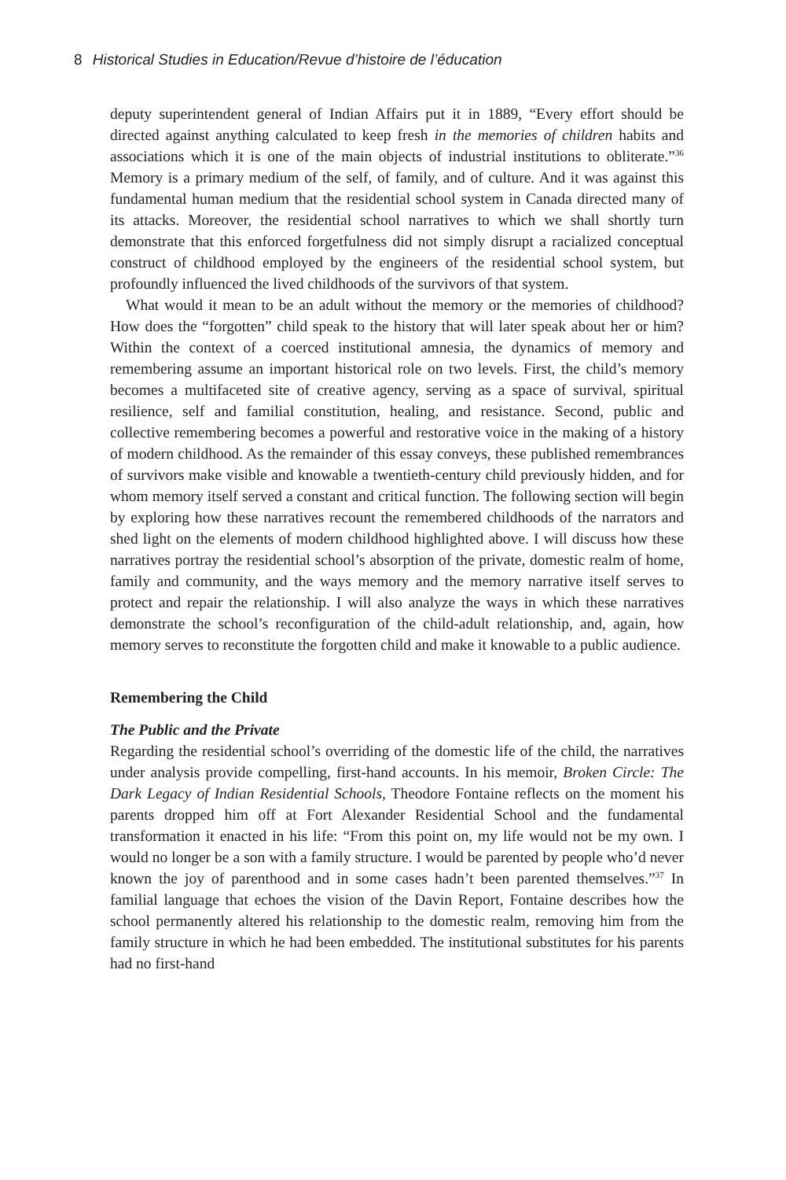8 Historical Studies in Education/Revue d’histoire de l’éducation
deputy superintendent general of Indian Affairs put it in 1889, “Every effort should be directed against anything calculated to keep fresh in the memories of children habits and associations which it is one of the main objects of industrial institutions to obliterate.”<sup>36</sup> Memory is a primary medium of the self, of family, and of culture. And it was against this fundamental human medium that the residential school system in Canada directed many of its attacks. Moreover, the residential school narratives to which we shall shortly turn demonstrate that this enforced forgetfulness did not simply disrupt a racialized conceptual construct of childhood employed by the engineers of the residential school system, but profoundly influenced the lived childhoods of the survivors of that system.
What would it mean to be an adult without the memory or the memories of childhood? How does the “forgotten” child speak to the history that will later speak about her or him? Within the context of a coerced institutional amnesia, the dynamics of memory and remembering assume an important historical role on two levels. First, the child’s memory becomes a multifaceted site of creative agency, serving as a space of survival, spiritual resilience, self and familial constitution, healing, and resistance. Second, public and collective remembering becomes a powerful and restorative voice in the making of a history of modern childhood. As the remainder of this essay conveys, these published remembrances of survivors make visible and knowable a twentieth-century child previously hidden, and for whom memory itself served a constant and critical function. The following section will begin by exploring how these narratives recount the remembered childhoods of the narrators and shed light on the elements of modern childhood highlighted above. I will discuss how these narratives portray the residential school’s absorption of the private, domestic realm of home, family and community, and the ways memory and the memory narrative itself serves to protect and repair the relationship. I will also analyze the ways in which these narratives demonstrate the school’s reconfiguration of the child-adult relationship, and, again, how memory serves to reconstitute the forgotten child and make it knowable to a public audience.
Remembering the Child
The Public and the Private
Regarding the residential school’s overriding of the domestic life of the child, the narratives under analysis provide compelling, first-hand accounts. In his memoir, Broken Circle: The Dark Legacy of Indian Residential Schools, Theodore Fontaine reflects on the moment his parents dropped him off at Fort Alexander Residential School and the fundamental transformation it enacted in his life: “From this point on, my life would not be my own. I would no longer be a son with a family structure. I would be parented by people who’d never known the joy of parenthood and in some cases hadn’t been parented themselves.”<sup>37</sup> In familial language that echoes the vision of the Davin Report, Fontaine describes how the school permanently altered his relationship to the domestic realm, removing him from the family structure in which he had been embedded. The institutional substitutes for his parents had no first-hand